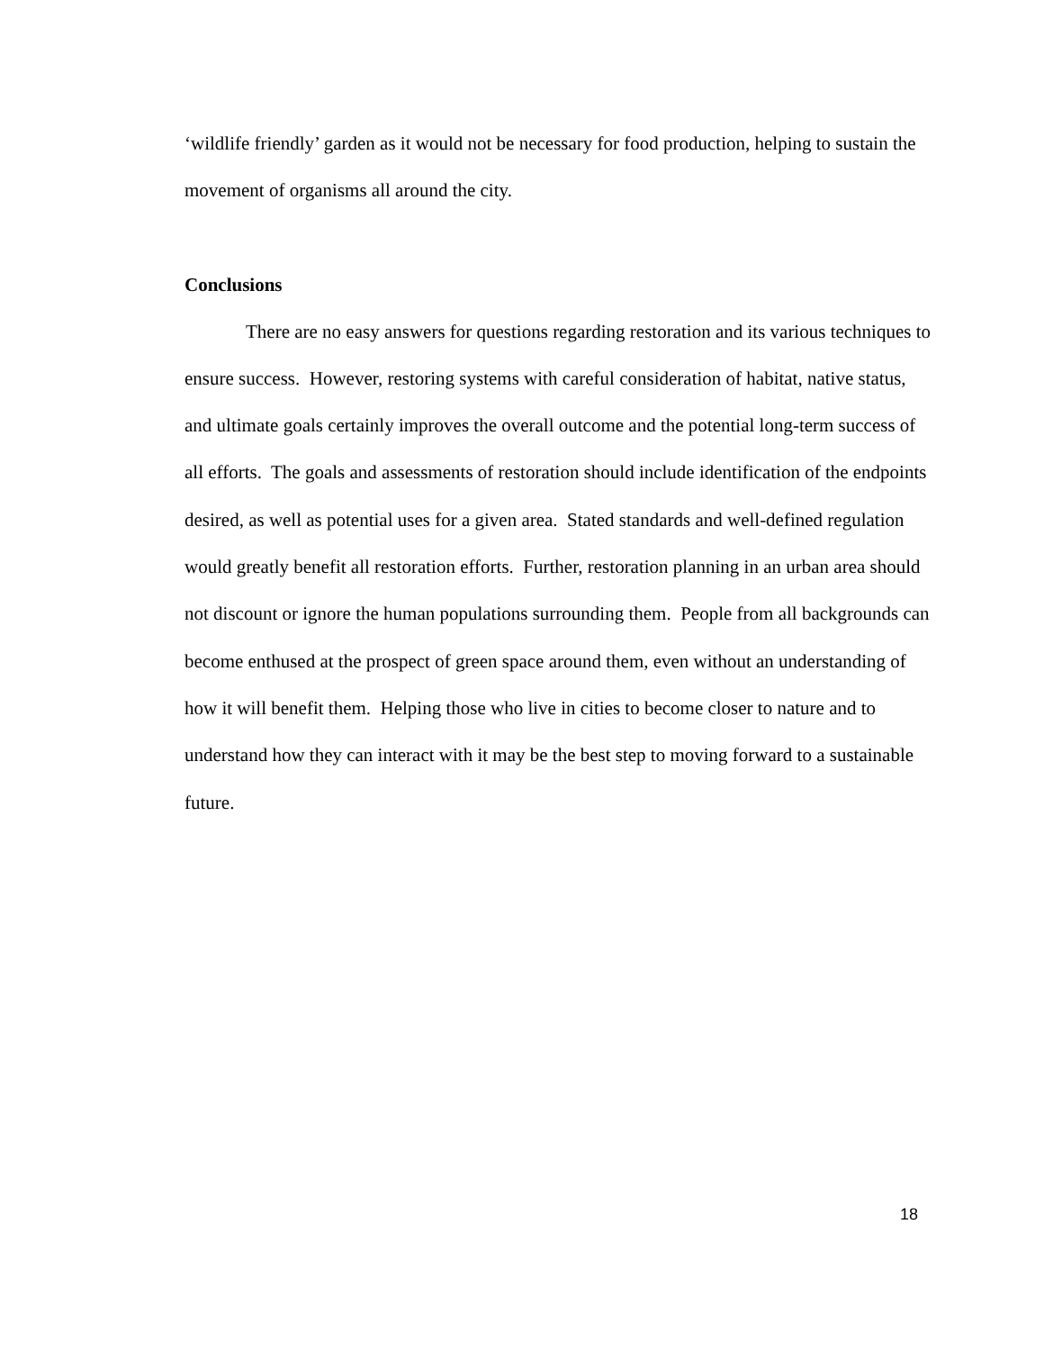‘wildlife friendly’ garden as it would not be necessary for food production, helping to sustain the movement of organisms all around the city.
Conclusions
There are no easy answers for questions regarding restoration and its various techniques to ensure success. However, restoring systems with careful consideration of habitat, native status, and ultimate goals certainly improves the overall outcome and the potential long-term success of all efforts. The goals and assessments of restoration should include identification of the endpoints desired, as well as potential uses for a given area. Stated standards and well-defined regulation would greatly benefit all restoration efforts. Further, restoration planning in an urban area should not discount or ignore the human populations surrounding them. People from all backgrounds can become enthused at the prospect of green space around them, even without an understanding of how it will benefit them. Helping those who live in cities to become closer to nature and to understand how they can interact with it may be the best step to moving forward to a sustainable future.
18